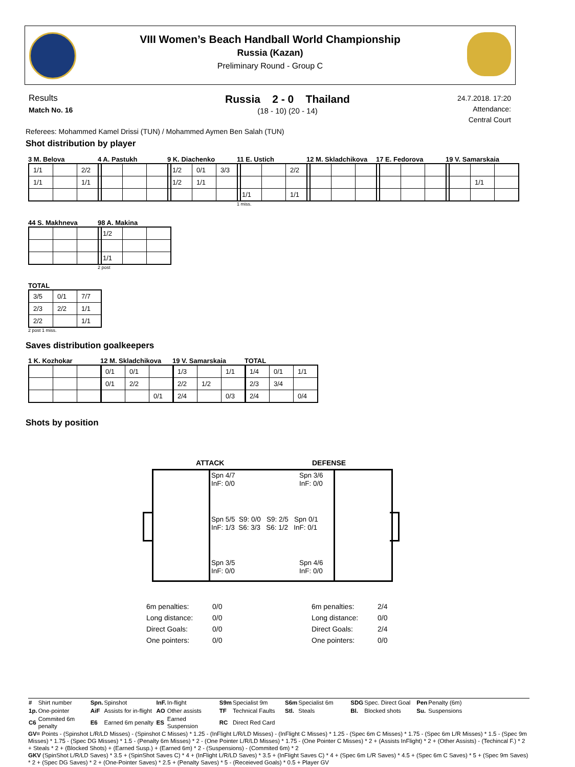VIII Women’s Beach Handball World Championship
Russia (Kazan)
Preliminary Round - Group C
Results
Match No. 16
Russia 2 - 0 Thailand
(18 - 10) (20 - 14)
24.7.2018. 17:20
Attendance:
Central Court
Referees: Mohammed Kamel Drissi (TUN) / Mohammed Aymen Ben Salah (TUN)
Shot distribution by player
3 M. Belova
| 1/1 | | 2/2 |
| 1/1 | | 1/1 |
4 A. Pastukh
9 K. Diachenko
| 1/2 | 0/1 | 3/3 |
| 1/2 | 1/1 | |
11 E. Ustich
| | | 2/2 |
| 1/1 | | 1/1 |
1 miss.
12 M. Skladchikova 17 E. Fedorova
19 V. Samarskaia
| | 1/1 | |
44 S. Makhneva
98 A. Makina
| 1/2 | | |
| 1/1 | | |
2 post
TOTAL
| 3/5 | 0/1 | 7/7 |
| 2/3 | 2/2 | 1/1 |
| 2/2 | | 1/1 |
2 post 1 miss.
Saves distribution goalkeepers
1 K. Kozhokar
12 M. Skladchikova
| 0/1 | 0/1 | |
| 0/1 | 2/2 | |
| | | 0/1 |
19 V. Samarskaia
| 1/3 | | 1/1 |
| 2/2 | 1/2 | |
| 2/4 | | 0/3 |
TOTAL
| 1/4 | 0/1 | 1/1 |
| 2/3 | 3/4 | |
| 2/4 | | 0/4 |
Shots by position
ATTACK DEFENSE
Spn 4/7
InF: 0/0
Spn 3/6
InF: 0/0
Spn 5/5 S9: 0/0 S9: 2/5 Spn 0/1
InF: 1/3 S6: 3/3 S6: 1/2 InF: 0/1
Spn 3/5
InF: 0/0
Spn 4/6
InF: 0/0
| 6m penalties: | 0/0 |
| Long distance: | 0/0 |
| Direct Goals: | 0/0 |
| One pointers: | 0/0 |
| 6m penalties: | 2/4 |
| Long distance: | 0/0 |
| Direct Goals: | 2/4 |
| One pointers: | 0/0 |
| # | Shirt number | Spn. | Spinshot | InF. | In-flight | S9m | Specialist 9m | S6m | Specialist 6m | SDG | Spec. Direct Goal | Pen | Penalty (6m) |
| 1p. | One-pointer | AiF | Assists for in-flight | AO | Other assists | TF | Technical Faults | Stl. | Steals | Bl. | Blocked shots | Su. | Suspensions |
| C6 | Commited 6m penalty | E6 | Earned 6m penalty | ES | Earned Suspension | RC | Direct Red Card | | | | | | |
GV= Points - (Spinshot L/R/LD Misses) - (Spinshot C Misses) * 1.25 - (InFlight L/R/LD Misses) - (InFlight C Misses) * 1.25 - (Spec 6m C Misses) * 1.75 - (Spec 6m L/R Misses) * 1.5 - (Spec 9m Misses) * 1.75 - (Spec DG Misses) * 1.5 - (Penalty 6m Misses) * 2 - (One Pointer L/R/LD Misses) * 1.75 - (One Pointer C Misses) * 2 + (Assists InFlight) * 2 + (Other Assists) - (Techincal F.) * 2 + Steals * 2 + (Blocked Shots) + (Earned Susp.) + (Earned 6m) * 2 - (Suspensions) - (Commited 6m) * 2
GKV (SpinShot L/R/LD Saves) * 3.5 + (SpinShot Saves C) * 4 + (InFlight L/R/LD Saves) * 3.5 + (InFlight Saves C) * 4 + (Spec 6m L/R Saves) * 4.5 + (Spec 6m C Saves) * 5 + (Spec 9m Saves) * 2 + (Spec DG Saves) * 2 + (One-Pointer Saves) * 2.5 + (Penalty Saves) * 5 - (Receieved Goals) * 0.5 + Player GV